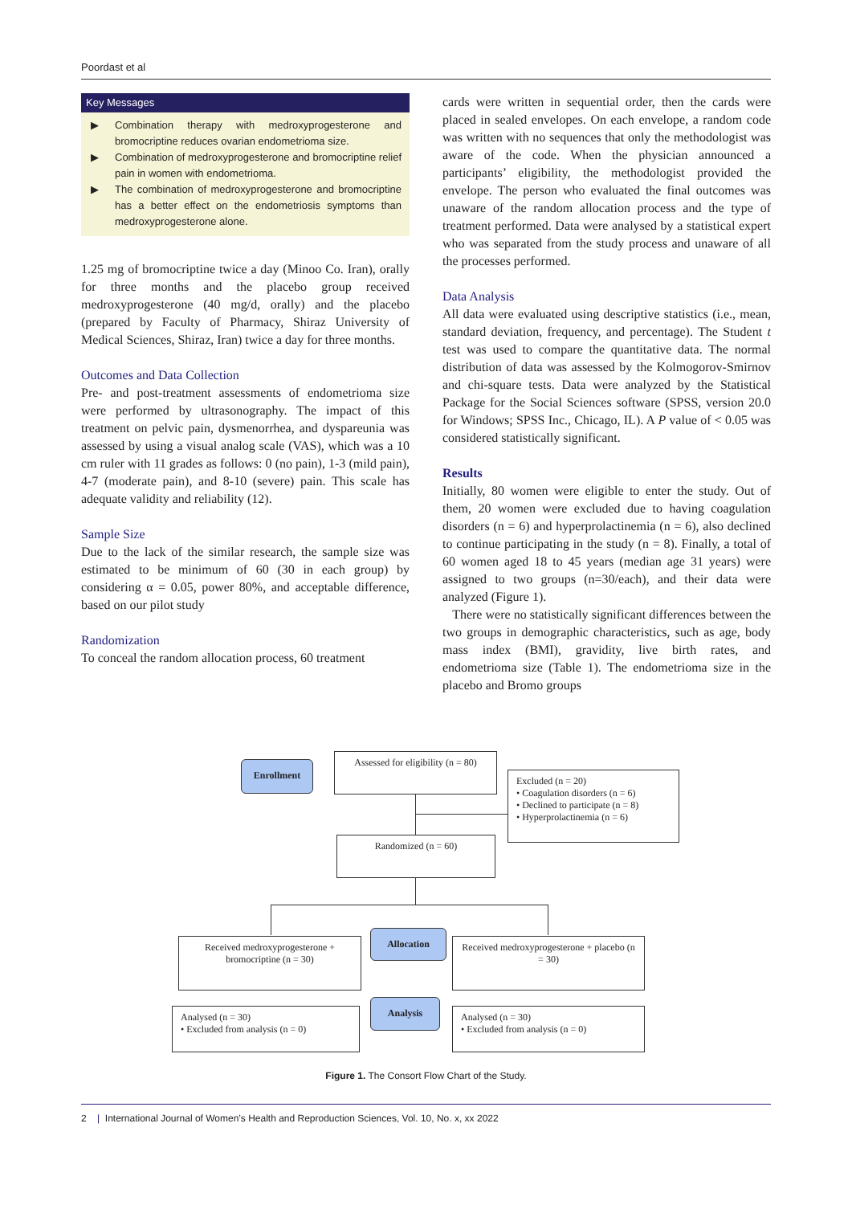Poordast et al
Key Messages
▶ Combination therapy with medroxyprogesterone and bromocriptine reduces ovarian endometrioma size.
▶ Combination of medroxyprogesterone and bromocriptine relief pain in women with endometrioma.
▶ The combination of medroxyprogesterone and bromocriptine has a better effect on the endometriosis symptoms than medroxyprogesterone alone.
1.25 mg of bromocriptine twice a day (Minoo Co. Iran), orally for three months and the placebo group received medroxyprogesterone (40 mg/d, orally) and the placebo (prepared by Faculty of Pharmacy, Shiraz University of Medical Sciences, Shiraz, Iran) twice a day for three months.
Outcomes and Data Collection
Pre- and post-treatment assessments of endometrioma size were performed by ultrasonography. The impact of this treatment on pelvic pain, dysmenorrhea, and dyspareunia was assessed by using a visual analog scale (VAS), which was a 10 cm ruler with 11 grades as follows: 0 (no pain), 1-3 (mild pain), 4-7 (moderate pain), and 8-10 (severe) pain. This scale has adequate validity and reliability (12).
Sample Size
Due to the lack of the similar research, the sample size was estimated to be minimum of 60 (30 in each group) by considering α = 0.05, power 80%, and acceptable difference, based on our pilot study
Randomization
To conceal the random allocation process, 60 treatment
cards were written in sequential order, then the cards were placed in sealed envelopes. On each envelope, a random code was written with no sequences that only the methodologist was aware of the code. When the physician announced a participants’ eligibility, the methodologist provided the envelope. The person who evaluated the final outcomes was unaware of the random allocation process and the type of treatment performed. Data were analysed by a statistical expert who was separated from the study process and unaware of all the processes performed.
Data Analysis
All data were evaluated using descriptive statistics (i.e., mean, standard deviation, frequency, and percentage). The Student t test was used to compare the quantitative data. The normal distribution of data was assessed by the Kolmogorov-Smirnov and chi-square tests. Data were analyzed by the Statistical Package for the Social Sciences software (SPSS, version 20.0 for Windows; SPSS Inc., Chicago, IL). A P value of < 0.05 was considered statistically significant.
Results
Initially, 80 women were eligible to enter the study. Out of them, 20 women were excluded due to having coagulation disorders (n = 6) and hyperprolactinemia (n = 6), also declined to continue participating in the study (n = 8). Finally, a total of 60 women aged 18 to 45 years (median age 31 years) were assigned to two groups (n=30/each), and their data were analyzed (Figure 1).
There were no statistically significant differences between the two groups in demographic characteristics, such as age, body mass index (BMI), gravidity, live birth rates, and endometrioma size (Table 1). The endometrioma size in the placebo and Bromo groups
Enrollment
Assessed for eligibility (n = 80)
Excluded (n = 20)
• Coagulation disorders (n = 6)
• Declined to participate (n = 8)
• Hyperprolactinemia (n = 6)
Randomized (n = 60)
Allocation
Received medroxyprogesterone + bromocriptine (n = 30)
Received medroxyprogesterone + placebo (n = 30)
Analysis
Analysed (n = 30)
• Excluded from analysis (n = 0)
Analysed (n = 30)
• Excluded from analysis (n = 0)
Figure 1. The Consort Flow Chart of the Study.
2 | International Journal of Women’s Health and Reproduction Sciences, Vol. 10, No. x, xx 2022